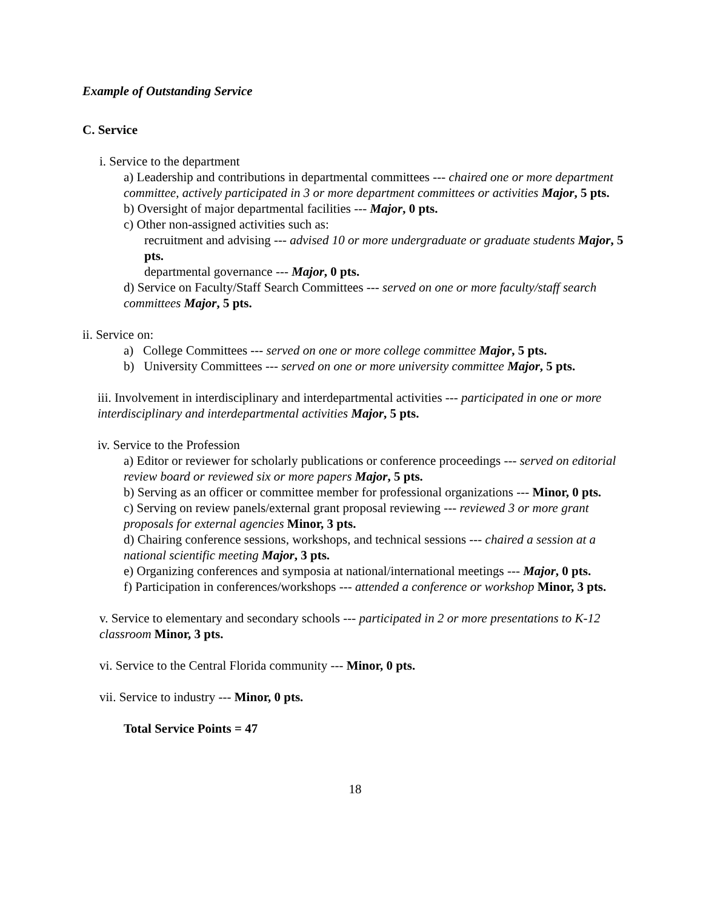Example of Outstanding Service
C. Service
i. Service to the department
a) Leadership and contributions in departmental committees --- chaired one or more department committee, actively participated in 3 or more department committees or activities Major, 5 pts.
b) Oversight of major departmental facilities --- Major, 0 pts.
c) Other non-assigned activities such as:
recruitment and advising --- advised 10 or more undergraduate or graduate students Major, 5 pts.
departmental governance --- Major, 0 pts.
d) Service on Faculty/Staff Search Committees --- served on one or more faculty/staff search committees Major, 5 pts.
ii. Service on:
a) College Committees --- served on one or more college committee Major, 5 pts.
b) University Committees --- served on one or more university committee Major, 5 pts.
iii. Involvement in interdisciplinary and interdepartmental activities --- participated in one or more interdisciplinary and interdepartmental activities Major, 5 pts.
iv. Service to the Profession
a) Editor or reviewer for scholarly publications or conference proceedings --- served on editorial review board or reviewed six or more papers Major, 5 pts.
b) Serving as an officer or committee member for professional organizations --- Minor, 0 pts.
c) Serving on review panels/external grant proposal reviewing --- reviewed 3 or more grant proposals for external agencies Minor, 3 pts.
d) Chairing conference sessions, workshops, and technical sessions --- chaired a session at a national scientific meeting Major, 3 pts.
e) Organizing conferences and symposia at national/international meetings --- Major, 0 pts.
f) Participation in conferences/workshops --- attended a conference or workshop Minor, 3 pts.
v. Service to elementary and secondary schools --- participated in 2 or more presentations to K-12 classroom Minor, 3 pts.
vi. Service to the Central Florida community --- Minor, 0 pts.
vii. Service to industry --- Minor, 0 pts.
Total Service Points = 47
18